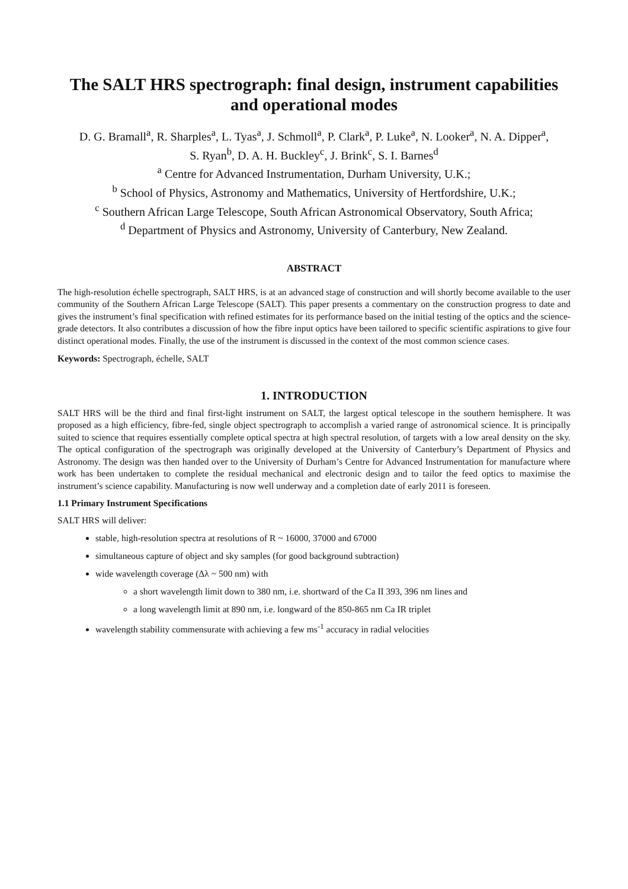The SALT HRS spectrograph: final design, instrument capabilities and operational modes
D. G. Bramall<sup>a</sup>, R. Sharples<sup>a</sup>, L. Tyas<sup>a</sup>, J. Schmoll<sup>a</sup>, P. Clark<sup>a</sup>, P. Luke<sup>a</sup>, N. Looker<sup>a</sup>, N. A. Dipper<sup>a</sup>,
S. Ryan<sup>b</sup>, D. A. H. Buckley<sup>c</sup>, J. Brink<sup>c</sup>, S. I. Barnes<sup>d</sup>
<sup>a</sup> Centre for Advanced Instrumentation, Durham University, U.K.;
<sup>b</sup> School of Physics, Astronomy and Mathematics, University of Hertfordshire, U.K.;
<sup>c</sup> Southern African Large Telescope, South African Astronomical Observatory, South Africa;
<sup>d</sup> Department of Physics and Astronomy, University of Canterbury, New Zealand.
ABSTRACT
The high-resolution échelle spectrograph, SALT HRS, is at an advanced stage of construction and will shortly become available to the user community of the Southern African Large Telescope (SALT). This paper presents a commentary on the construction progress to date and gives the instrument’s final specification with refined estimates for its performance based on the initial testing of the optics and the science-grade detectors. It also contributes a discussion of how the fibre input optics have been tailored to specific scientific aspirations to give four distinct operational modes. Finally, the use of the instrument is discussed in the context of the most common science cases.
Keywords: Spectrograph, échelle, SALT
1. INTRODUCTION
SALT HRS will be the third and final first-light instrument on SALT, the largest optical telescope in the southern hemisphere. It was proposed as a high efficiency, fibre-fed, single object spectrograph to accomplish a varied range of astronomical science. It is principally suited to science that requires essentially complete optical spectra at high spectral resolution, of targets with a low areal density on the sky. The optical configuration of the spectrograph was originally developed at the University of Canterbury’s Department of Physics and Astronomy. The design was then handed over to the University of Durham’s Centre for Advanced Instrumentation for manufacture where work has been undertaken to complete the residual mechanical and electronic design and to tailor the feed optics to maximise the instrument’s science capability. Manufacturing is now well underway and a completion date of early 2011 is foreseen.
1.1 Primary Instrument Specifications
SALT HRS will deliver:
stable, high-resolution spectra at resolutions of R ~ 16000, 37000 and 67000
simultaneous capture of object and sky samples (for good background subtraction)
wide wavelength coverage (Δλ ~ 500 nm) with
a short wavelength limit down to 380 nm, i.e. shortward of the Ca II 393, 396 nm lines and
a long wavelength limit at 890 nm, i.e. longward of the 850-865 nm Ca IR triplet
wavelength stability commensurate with achieving a few ms<sup>-1</sup> accuracy in radial velocities